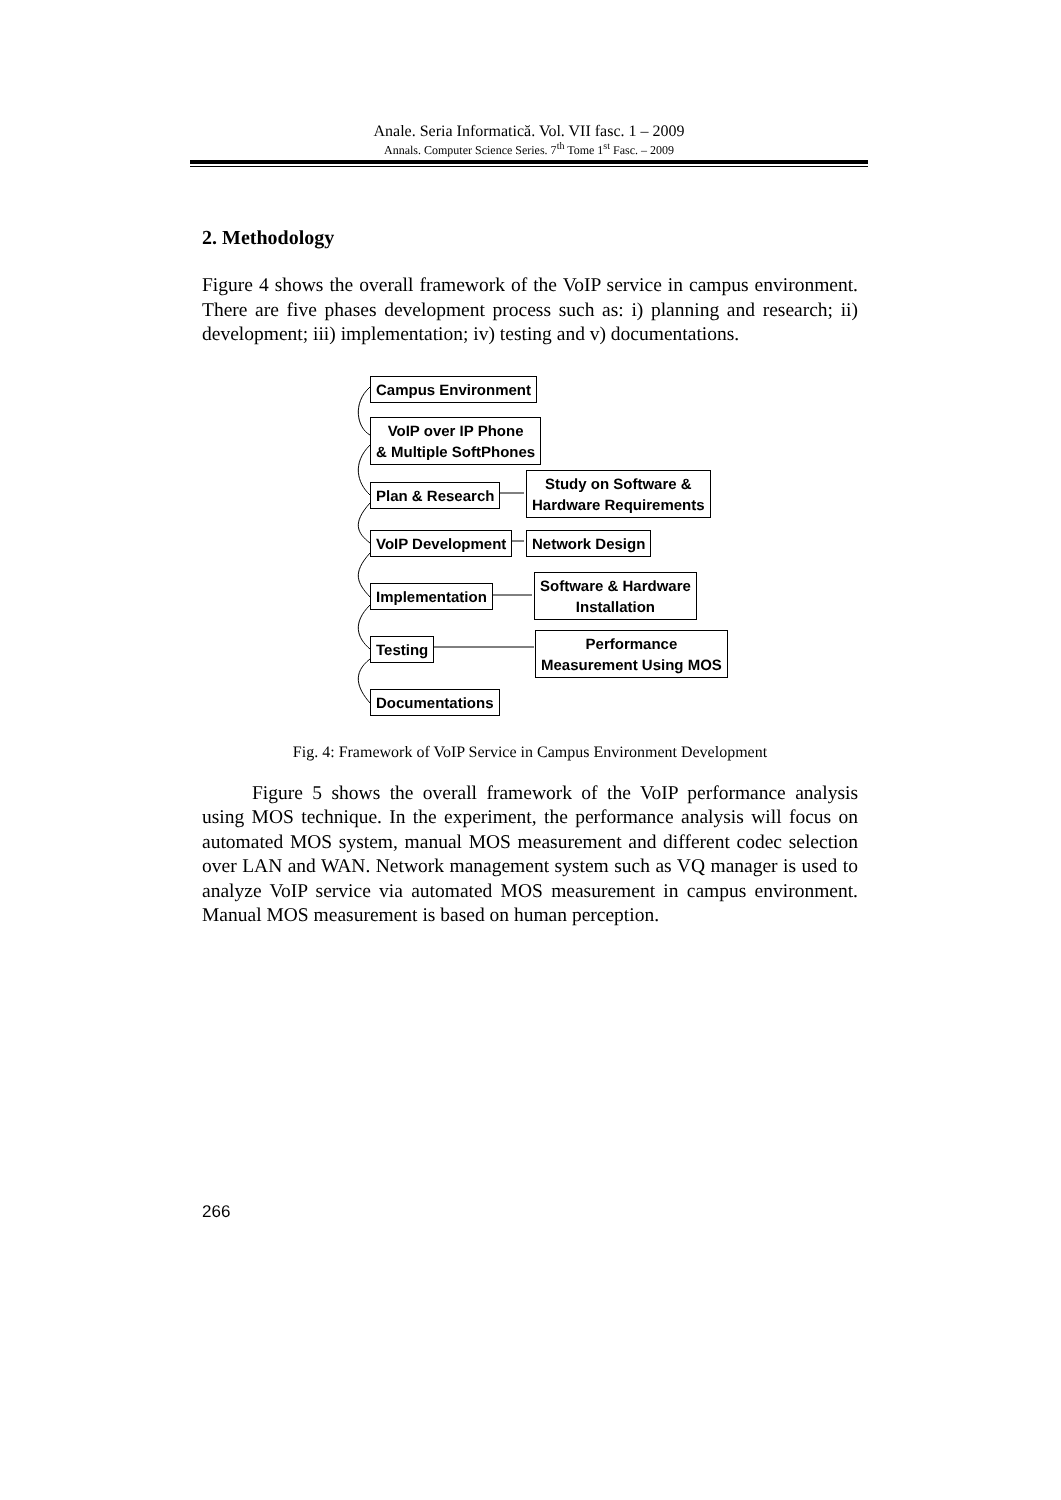Anale. Seria Informatică. Vol. VII fasc. 1 – 2009
Annals. Computer Science Series. 7<sup>th</sup> Tome 1<sup>st</sup> Fasc. – 2009
2. Methodology
Figure 4 shows the overall framework of the VoIP service in campus environment. There are five phases development process such as: i) planning and research; ii) development; iii) implementation; iv) testing and v) documentations.
Campus Environment
VoIP over IP Phone
& Multiple SoftPhones
Plan & Research
Study on Software &
Hardware Requirements
VoIP Development Network Design
Implementation
Software & Hardware
Installation
Testing
Performance
Measurement Using MOS
Documentations
Fig. 4: Framework of VoIP Service in Campus Environment Development
Figure 5 shows the overall framework of the VoIP performance analysis using MOS technique. In the experiment, the performance analysis will focus on automated MOS system, manual MOS measurement and different codec selection over LAN and WAN. Network management system such as VQ manager is used to analyze VoIP service via automated MOS measurement in campus environment. Manual MOS measurement is based on human perception.
266